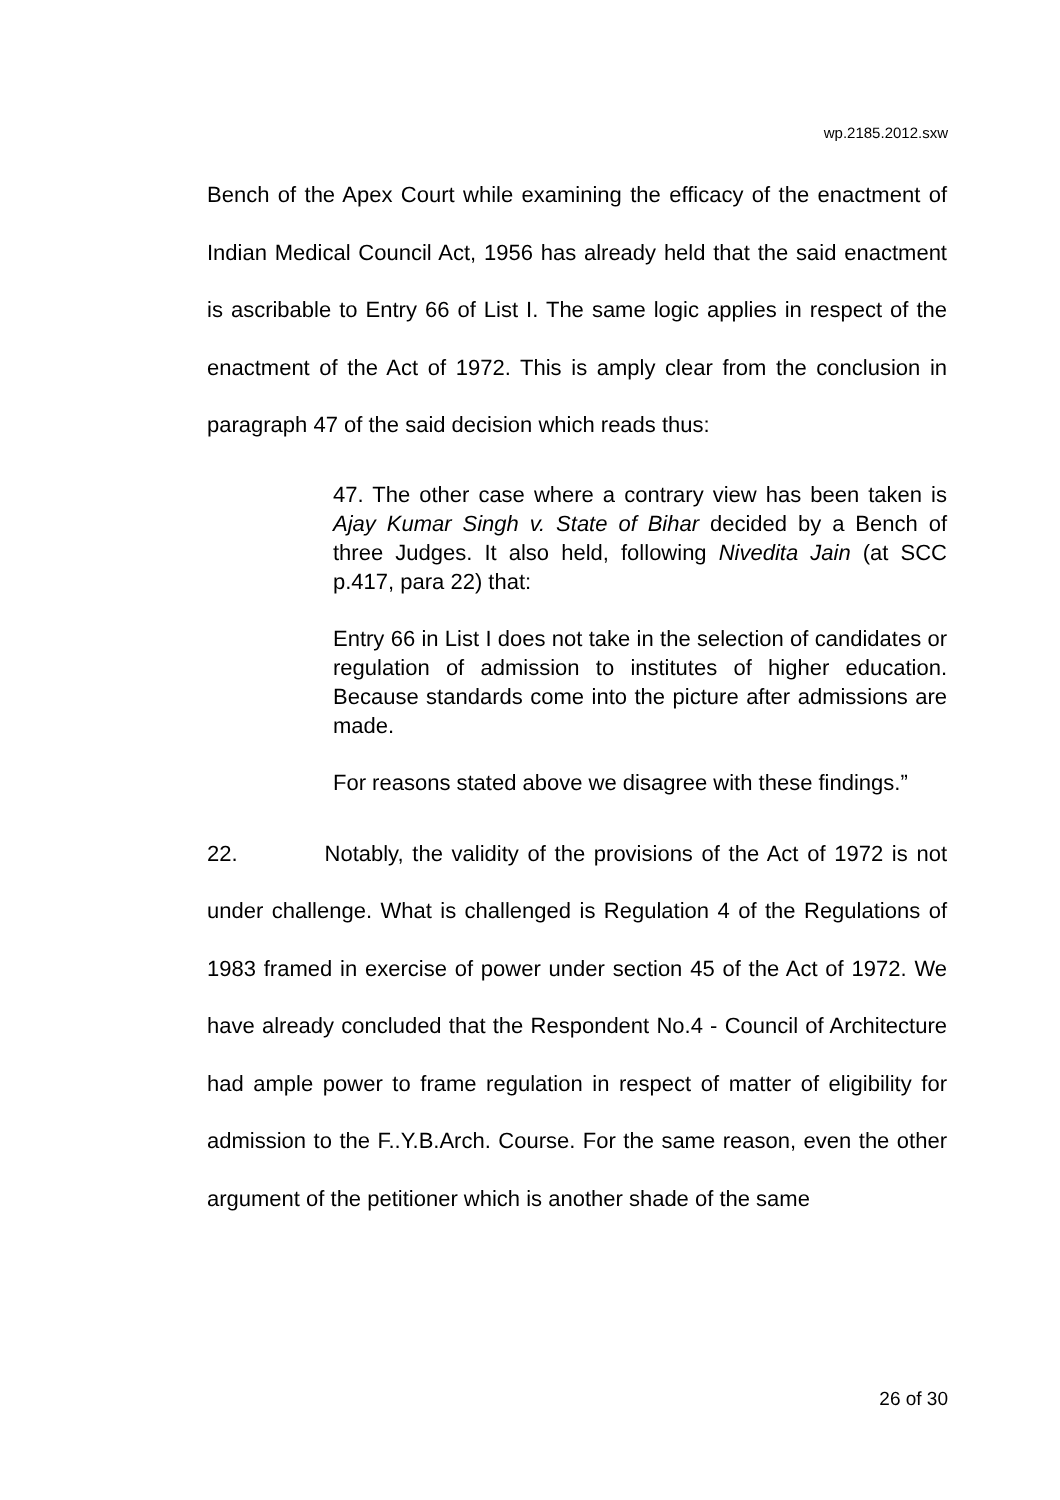wp.2185.2012.sxw
Bench of the Apex Court while examining the efficacy of the enactment of Indian Medical Council Act, 1956 has already held that the said enactment is ascribable to Entry 66 of List I. The same logic applies in respect of the enactment of the Act of 1972. This is amply clear from the conclusion in paragraph 47 of the said decision which reads thus:
47. The other case where a contrary view has been taken is Ajay Kumar Singh v. State of Bihar decided by a Bench of three Judges. It also held, following Nivedita Jain (at SCC p.417, para 22) that:
Entry 66 in List I does not take in the selection of candidates or regulation of admission to institutes of higher education. Because standards come into the picture after admissions are made.
For reasons stated above we disagree with these findings.”
22. Notably, the validity of the provisions of the Act of 1972 is not under challenge. What is challenged is Regulation 4 of the Regulations of 1983 framed in exercise of power under section 45 of the Act of 1972. We have already concluded that the Respondent No.4 - Council of Architecture had ample power to frame regulation in respect of matter of eligibility for admission to the F..Y.B.Arch. Course. For the same reason, even the other argument of the petitioner which is another shade of the same
26 of 30